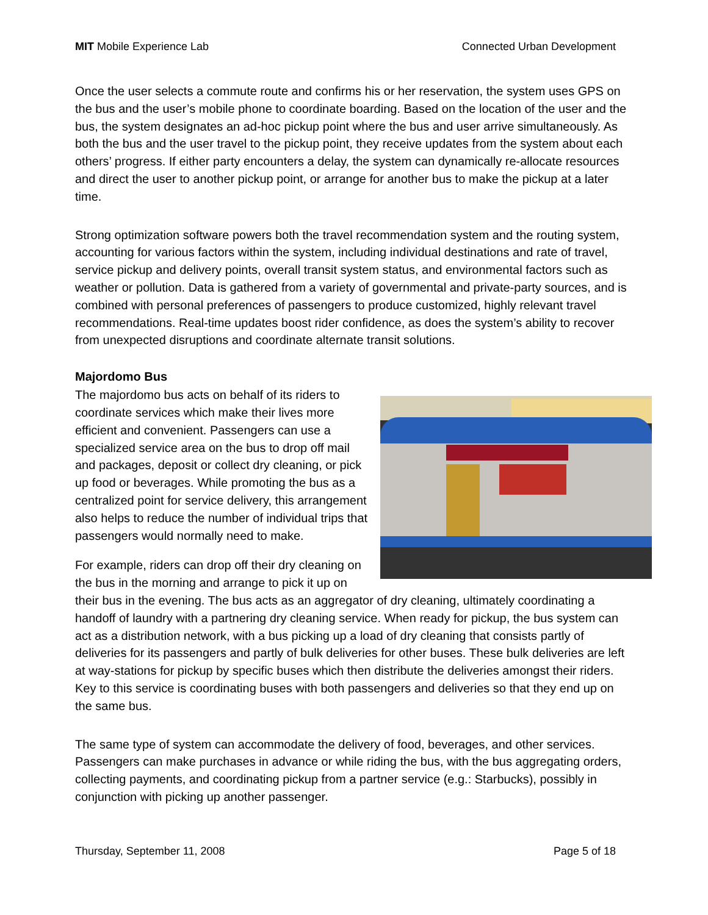MIT Mobile Experience Lab Connected Urban Development
Once the user selects a commute route and confirms his or her reservation, the system uses GPS on the bus and the user’s mobile phone to coordinate boarding. Based on the location of the user and the bus, the system designates an ad-hoc pickup point where the bus and user arrive simultaneously. As both the bus and the user travel to the pickup point, they receive updates from the system about each others’ progress. If either party encounters a delay, the system can dynamically re-allocate resources and direct the user to another pickup point, or arrange for another bus to make the pickup at a later time.
Strong optimization software powers both the travel recommendation system and the routing system, accounting for various factors within the system, including individual destinations and rate of travel, service pickup and delivery points, overall transit system status, and environmental factors such as weather or pollution. Data is gathered from a variety of governmental and private-party sources, and is combined with personal preferences of passengers to produce customized, highly relevant travel recommendations. Real-time updates boost rider confidence, as does the system’s ability to recover from unexpected disruptions and coordinate alternate transit solutions.
Majordomo Bus
The majordomo bus acts on behalf of its riders to coordinate services which make their lives more efficient and convenient. Passengers can use a specialized service area on the bus to drop off mail and packages, deposit or collect dry cleaning, or pick up food or beverages. While promoting the bus as a centralized point for service delivery, this arrangement also helps to reduce the number of individual trips that passengers would normally need to make.
For example, riders can drop off their dry cleaning on the bus in the morning and arrange to pick it up on their bus in the evening. The bus acts as an aggregator of dry cleaning, ultimately coordinating a handoff of laundry with a partnering dry cleaning service. When ready for pickup, the bus system can act as a distribution network, with a bus picking up a load of dry cleaning that consists partly of deliveries for its passengers and partly of bulk deliveries for other buses. These bulk deliveries are left at way-stations for pickup by specific buses which then distribute the deliveries amongst their riders. Key to this service is coordinating buses with both passengers and deliveries so that they end up on the same bus.
The same type of system can accommodate the delivery of food, beverages, and other services. Passengers can make purchases in advance or while riding the bus, with the bus aggregating orders, collecting payments, and coordinating pickup from a partner service (e.g.: Starbucks), possibly in conjunction with picking up another passenger.
Thursday, September 11, 2008 Page 5 of 18